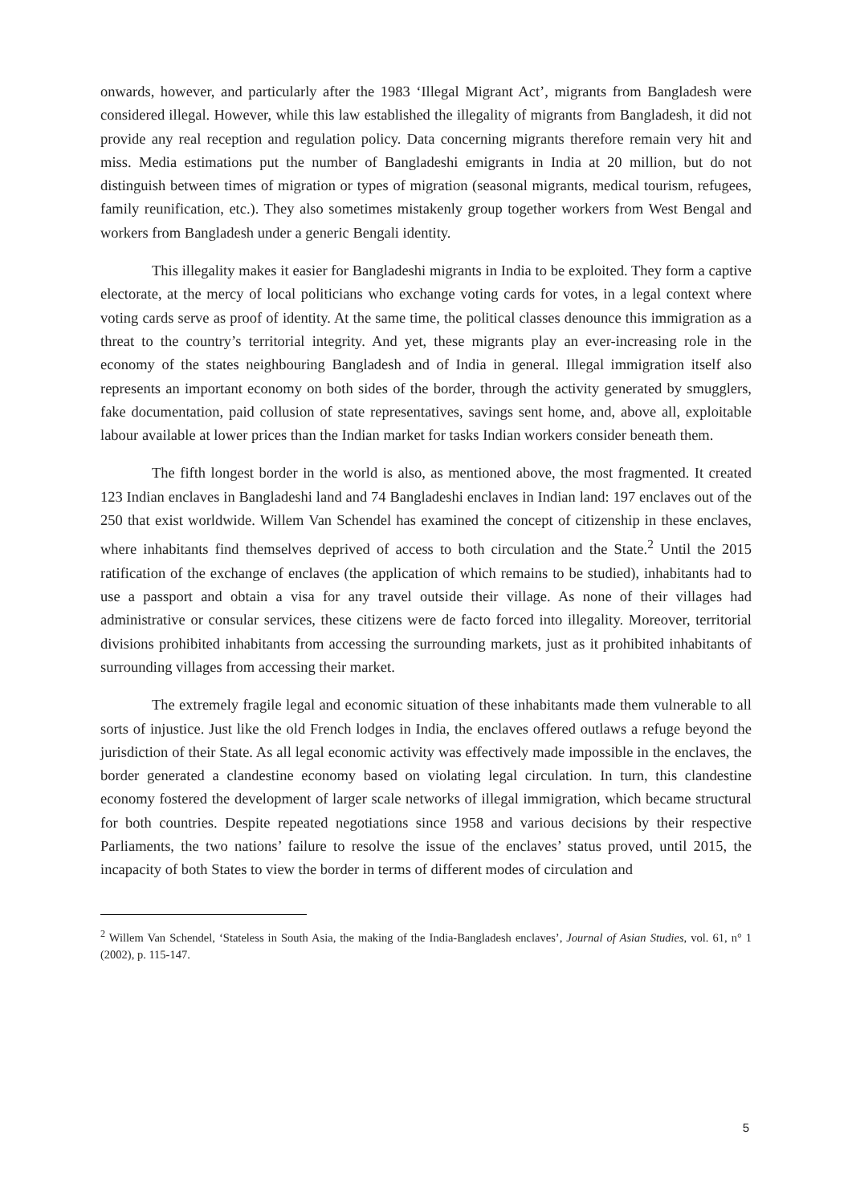onwards, however, and particularly after the 1983 ‘Illegal Migrant Act’, migrants from Bangladesh were considered illegal. However, while this law established the illegality of migrants from Bangladesh, it did not provide any real reception and regulation policy. Data concerning migrants therefore remain very hit and miss. Media estimations put the number of Bangladeshi emigrants in India at 20 million, but do not distinguish between times of migration or types of migration (seasonal migrants, medical tourism, refugees, family reunification, etc.). They also sometimes mistakenly group together workers from West Bengal and workers from Bangladesh under a generic Bengali identity.
This illegality makes it easier for Bangladeshi migrants in India to be exploited. They form a captive electorate, at the mercy of local politicians who exchange voting cards for votes, in a legal context where voting cards serve as proof of identity. At the same time, the political classes denounce this immigration as a threat to the country’s territorial integrity. And yet, these migrants play an ever-increasing role in the economy of the states neighbouring Bangladesh and of India in general. Illegal immigration itself also represents an important economy on both sides of the border, through the activity generated by smugglers, fake documentation, paid collusion of state representatives, savings sent home, and, above all, exploitable labour available at lower prices than the Indian market for tasks Indian workers consider beneath them.
The fifth longest border in the world is also, as mentioned above, the most fragmented. It created 123 Indian enclaves in Bangladeshi land and 74 Bangladeshi enclaves in Indian land: 197 enclaves out of the 250 that exist worldwide. Willem Van Schendel has examined the concept of citizenship in these enclaves, where inhabitants find themselves deprived of access to both circulation and the State.<sup>2</sup> Until the 2015 ratification of the exchange of enclaves (the application of which remains to be studied), inhabitants had to use a passport and obtain a visa for any travel outside their village. As none of their villages had administrative or consular services, these citizens were de facto forced into illegality. Moreover, territorial divisions prohibited inhabitants from accessing the surrounding markets, just as it prohibited inhabitants of surrounding villages from accessing their market.
The extremely fragile legal and economic situation of these inhabitants made them vulnerable to all sorts of injustice. Just like the old French lodges in India, the enclaves offered outlaws a refuge beyond the jurisdiction of their State. As all legal economic activity was effectively made impossible in the enclaves, the border generated a clandestine economy based on violating legal circulation. In turn, this clandestine economy fostered the development of larger scale networks of illegal immigration, which became structural for both countries. Despite repeated negotiations since 1958 and various decisions by their respective Parliaments, the two nations’ failure to resolve the issue of the enclaves’ status proved, until 2015, the incapacity of both States to view the border in terms of different modes of circulation and
<sup>2</sup> Willem Van Schendel, ‘Stateless in South Asia, the making of the India-Bangladesh enclaves’, Journal of Asian Studies, vol. 61, n° 1 (2002), p. 115-147.
5